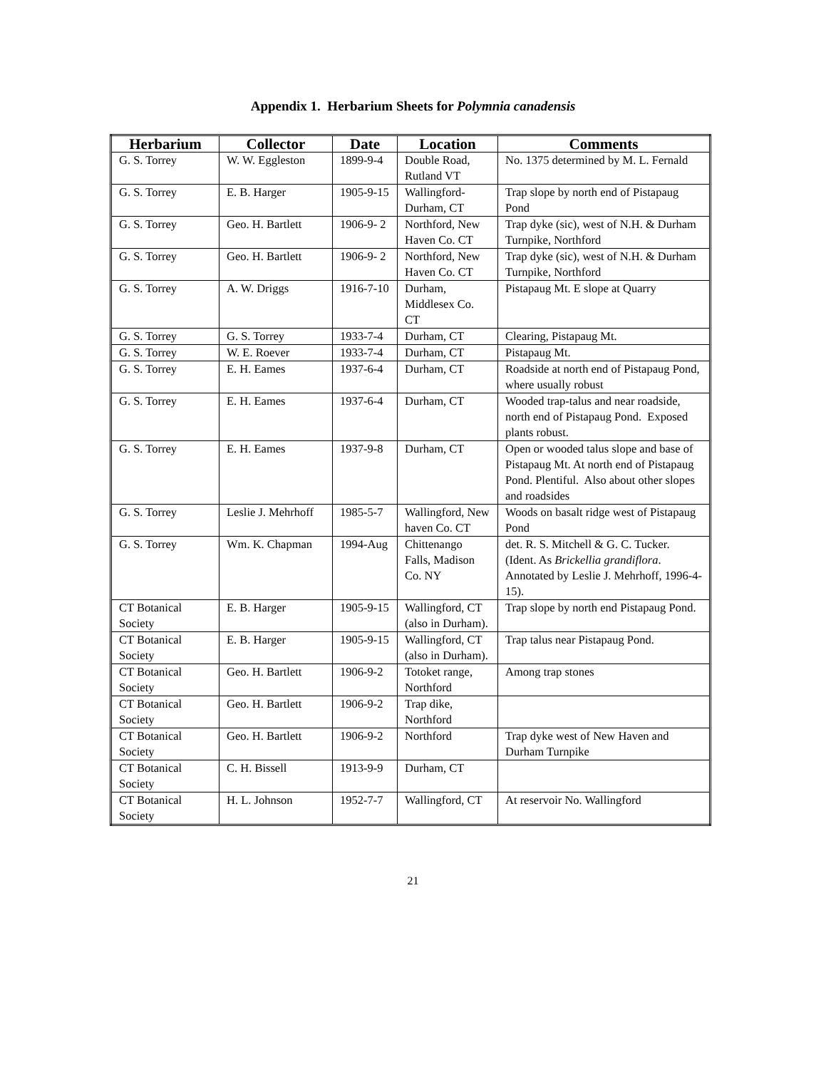Appendix 1. Herbarium Sheets for Polymnia canadensis
| Herbarium | Collector | Date | Location | Comments |
| --- | --- | --- | --- | --- |
| G. S. Torrey | W. W. Eggleston | 1899-9-4 | Double Road, Rutland VT | No. 1375 determined by M. L. Fernald |
| G. S. Torrey | E. B. Harger | 1905-9-15 | Wallingford-Durham, CT | Trap slope by north end of Pistapaug Pond |
| G. S. Torrey | Geo. H. Bartlett | 1906-9- 2 | Northford, New Haven Co. CT | Trap dyke (sic), west of N.H. & Durham Turnpike, Northford |
| G. S. Torrey | Geo. H. Bartlett | 1906-9- 2 | Northford, New Haven Co. CT | Trap dyke (sic), west of N.H. & Durham Turnpike, Northford |
| G. S. Torrey | A. W. Driggs | 1916-7-10 | Durham, Middlesex Co. CT | Pistapaug Mt. E slope at Quarry |
| G. S. Torrey | G. S. Torrey | 1933-7-4 | Durham, CT | Clearing, Pistapaug Mt. |
| G. S. Torrey | W. E. Roever | 1933-7-4 | Durham, CT | Pistapaug Mt. |
| G. S. Torrey | E. H. Eames | 1937-6-4 | Durham, CT | Roadside at north end of Pistapaug Pond, where usually robust |
| G. S. Torrey | E. H. Eames | 1937-6-4 | Durham, CT | Wooded trap-talus and near roadside, north end of Pistapaug Pond. Exposed plants robust. |
| G. S. Torrey | E. H. Eames | 1937-9-8 | Durham, CT | Open or wooded talus slope and base of Pistapaug Mt. At north end of Pistapaug Pond. Plentiful. Also about other slopes and roadsides |
| G. S. Torrey | Leslie J. Mehrhoff | 1985-5-7 | Wallingford, New haven Co. CT | Woods on basalt ridge west of Pistapaug Pond |
| G. S. Torrey | Wm. K. Chapman | 1994-Aug | Chittenango Falls, Madison Co. NY | det. R. S. Mitchell & G. C. Tucker. (Ident. As Brickellia grandiflora . Annotated by Leslie J. Mehrhoff, 1996-4-15). |
| CT Botanical Society | E. B. Harger | 1905-9-15 | Wallingford, CT (also in Durham). | Trap slope by north end Pistapaug Pond. |
| CT Botanical Society | E. B. Harger | 1905-9-15 | Wallingford, CT (also in Durham). | Trap talus near Pistapaug Pond. |
| CT Botanical Society | Geo. H. Bartlett | 1906-9-2 | Totoket range, Northford | Among trap stones |
| CT Botanical Society | Geo. H. Bartlett | 1906-9-2 | Trap dike, Northford | |
| CT Botanical Society | Geo. H. Bartlett | 1906-9-2 | Northford | Trap dyke west of New Haven and Durham Turnpike |
| CT Botanical Society | C. H. Bissell | 1913-9-9 | Durham, CT | |
| CT Botanical Society | H. L. Johnson | 1952-7-7 | Wallingford, CT | At reservoir No. Wallingford |
21